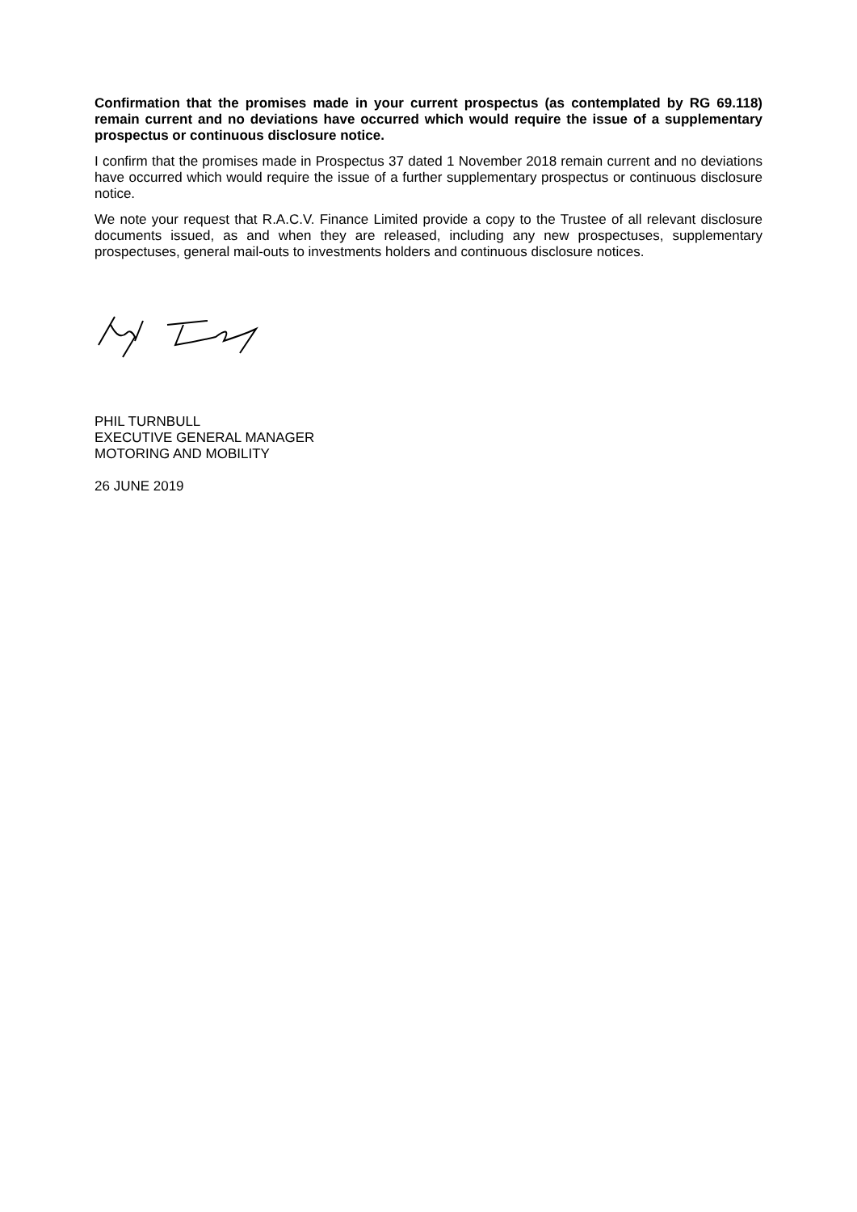Confirmation that the promises made in your current prospectus (as contemplated by RG 69.118) remain current and no deviations have occurred which would require the issue of a supplementary prospectus or continuous disclosure notice.
I confirm that the promises made in Prospectus 37 dated 1 November 2018 remain current and no deviations have occurred which would require the issue of a further supplementary prospectus or continuous disclosure notice.
We note your request that R.A.C.V. Finance Limited provide a copy to the Trustee of all relevant disclosure documents issued, as and when they are released, including any new prospectuses, supplementary prospectuses, general mail-outs to investments holders and continuous disclosure notices.
PHIL TURNBULL
EXECUTIVE GENERAL MANAGER
MOTORING AND MOBILITY
26 JUNE 2019